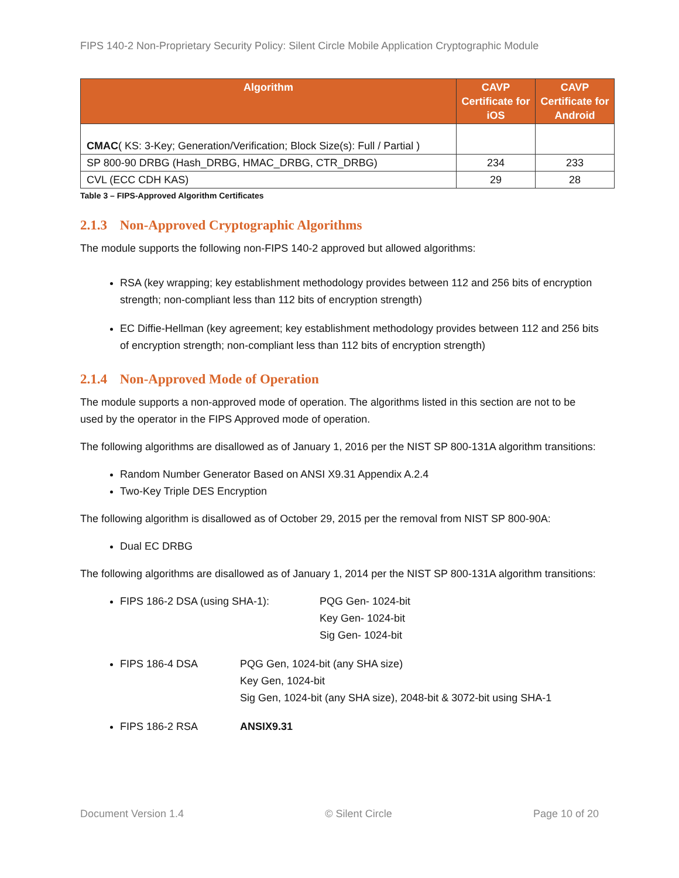FIPS 140-2 Non-Proprietary Security Policy: Silent Circle Mobile Application Cryptographic Module
| Algorithm | CAVP Certificate for iOS | CAVP Certificate for Android |
| --- | --- | --- |
| CMAC ( KS: 3-Key; Generation/Verification; Block Size(s): Full / Partial ) | | |
| SP 800-90 DRBG (Hash_DRBG, HMAC_DRBG, CTR_DRBG) | 234 | 233 |
| CVL (ECC CDH KAS) | 29 | 28 |
Table 3 – FIPS-Approved Algorithm Certificates
2.1.3 Non-Approved Cryptographic Algorithms
The module supports the following non-FIPS 140-2 approved but allowed algorithms:
RSA (key wrapping; key establishment methodology provides between 112 and 256 bits of encryption strength; non-compliant less than 112 bits of encryption strength)
EC Diffie-Hellman (key agreement; key establishment methodology provides between 112 and 256 bits of encryption strength; non-compliant less than 112 bits of encryption strength)
2.1.4 Non-Approved Mode of Operation
The module supports a non-approved mode of operation. The algorithms listed in this section are not to be used by the operator in the FIPS Approved mode of operation.
The following algorithms are disallowed as of January 1, 2016 per the NIST SP 800-131A algorithm transitions:
Random Number Generator Based on ANSI X9.31 Appendix A.2.4
Two-Key Triple DES Encryption
The following algorithm is disallowed as of October 29, 2015 per the removal from NIST SP 800-90A:
Dual EC DRBG
The following algorithms are disallowed as of January 1, 2014 per the NIST SP 800-131A algorithm transitions:
FIPS 186-2 DSA (using SHA-1): PQG Gen- 1024-bit
Key Gen- 1024-bit
Sig Gen- 1024-bit
FIPS 186-4 DSA PQG Gen, 1024-bit (any SHA size)
Key Gen, 1024-bit
Sig Gen, 1024-bit (any SHA size), 2048-bit & 3072-bit using SHA-1
FIPS 186-2 RSA ANSIX9.31
Document Version 1.4 © Silent Circle Page 10 of 20